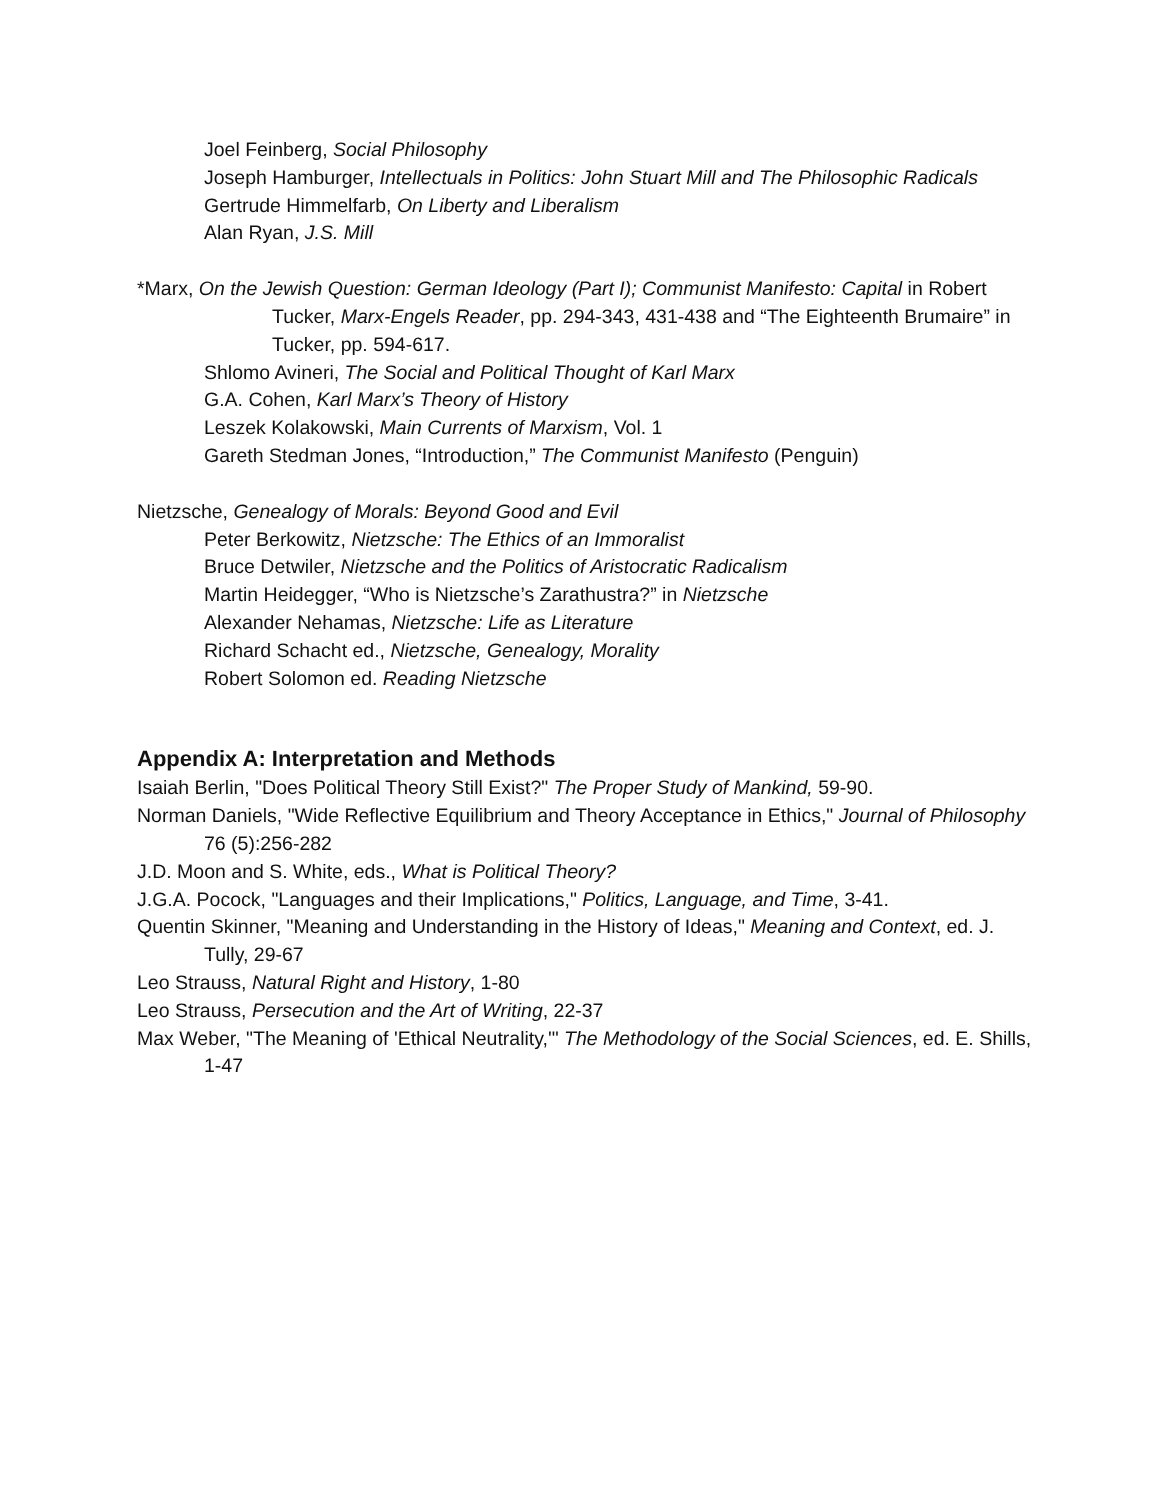Joel Feinberg, Social Philosophy
Joseph Hamburger, Intellectuals in Politics: John Stuart Mill and The Philosophic Radicals
Gertrude Himmelfarb, On Liberty and Liberalism
Alan Ryan, J.S. Mill
*Marx, On the Jewish Question: German Ideology (Part I); Communist Manifesto: Capital in Robert Tucker, Marx-Engels Reader, pp. 294-343, 431-438 and “The Eighteenth Brumaire” in Tucker, pp. 594-617.
Shlomo Avineri, The Social and Political Thought of Karl Marx
G.A. Cohen, Karl Marx’s Theory of History
Leszek Kolakowski, Main Currents of Marxism, Vol. 1
Gareth Stedman Jones, “Introduction,” The Communist Manifesto (Penguin)
Nietzsche, Genealogy of Morals: Beyond Good and Evil
Peter Berkowitz, Nietzsche: The Ethics of an Immoralist
Bruce Detwiler, Nietzsche and the Politics of Aristocratic Radicalism
Martin Heidegger, “Who is Nietzsche’s Zarathustra?” in Nietzsche
Alexander Nehamas, Nietzsche: Life as Literature
Richard Schacht ed., Nietzsche, Genealogy, Morality
Robert Solomon ed. Reading Nietzsche
Appendix A: Interpretation and Methods
Isaiah Berlin, "Does Political Theory Still Exist?" The Proper Study of Mankind, 59-90.
Norman Daniels, "Wide Reflective Equilibrium and Theory Acceptance in Ethics," Journal of Philosophy 76 (5):256-282
J.D. Moon and S. White, eds., What is Political Theory?
J.G.A. Pocock, "Languages and their Implications," Politics, Language, and Time, 3-41.
Quentin Skinner, "Meaning and Understanding in the History of Ideas," Meaning and Context, ed. J. Tully, 29-67
Leo Strauss, Natural Right and History, 1-80
Leo Strauss, Persecution and the Art of Writing, 22-37
Max Weber, "The Meaning of 'Ethical Neutrality,'" The Methodology of the Social Sciences, ed. E. Shills, 1-47